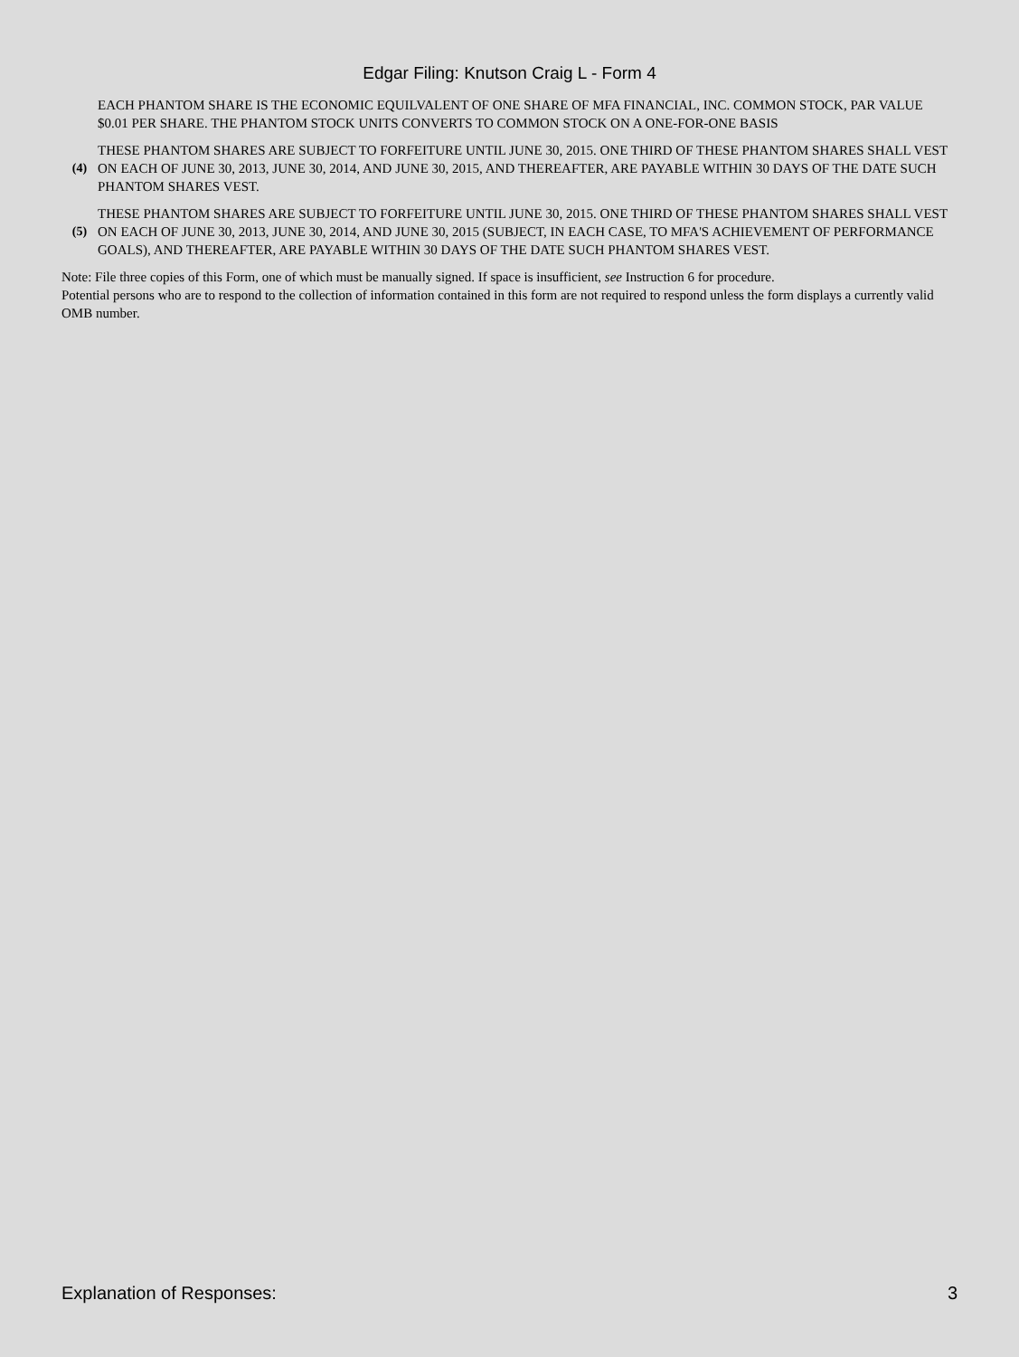Edgar Filing: Knutson Craig L - Form 4
| | EACH PHANTOM SHARE IS THE ECONOMIC EQUILVALENT OF ONE SHARE OF MFA FINANCIAL, INC. COMMON STOCK, PAR VALUE $0.01 PER SHARE. THE PHANTOM STOCK UNITS CONVERTS TO COMMON STOCK ON A ONE-FOR-ONE BASIS |
| (4) | THESE PHANTOM SHARES ARE SUBJECT TO FORFEITURE UNTIL JUNE 30, 2015. ONE THIRD OF THESE PHANTOM SHARES SHALL VEST ON EACH OF JUNE 30, 2013, JUNE 30, 2014, AND JUNE 30, 2015, AND THEREAFTER, ARE PAYABLE WITHIN 30 DAYS OF THE DATE SUCH PHANTOM SHARES VEST. |
| (5) | THESE PHANTOM SHARES ARE SUBJECT TO FORFEITURE UNTIL JUNE 30, 2015. ONE THIRD OF THESE PHANTOM SHARES SHALL VEST ON EACH OF JUNE 30, 2013, JUNE 30, 2014, AND JUNE 30, 2015 (SUBJECT, IN EACH CASE, TO MFA'S ACHIEVEMENT OF PERFORMANCE GOALS), AND THEREAFTER, ARE PAYABLE WITHIN 30 DAYS OF THE DATE SUCH PHANTOM SHARES VEST. |
Note: File three copies of this Form, one of which must be manually signed. If space is insufficient, see Instruction 6 for procedure.
Potential persons who are to respond to the collection of information contained in this form are not required to respond unless the form displays a currently valid OMB number.
Explanation of Responses: 3